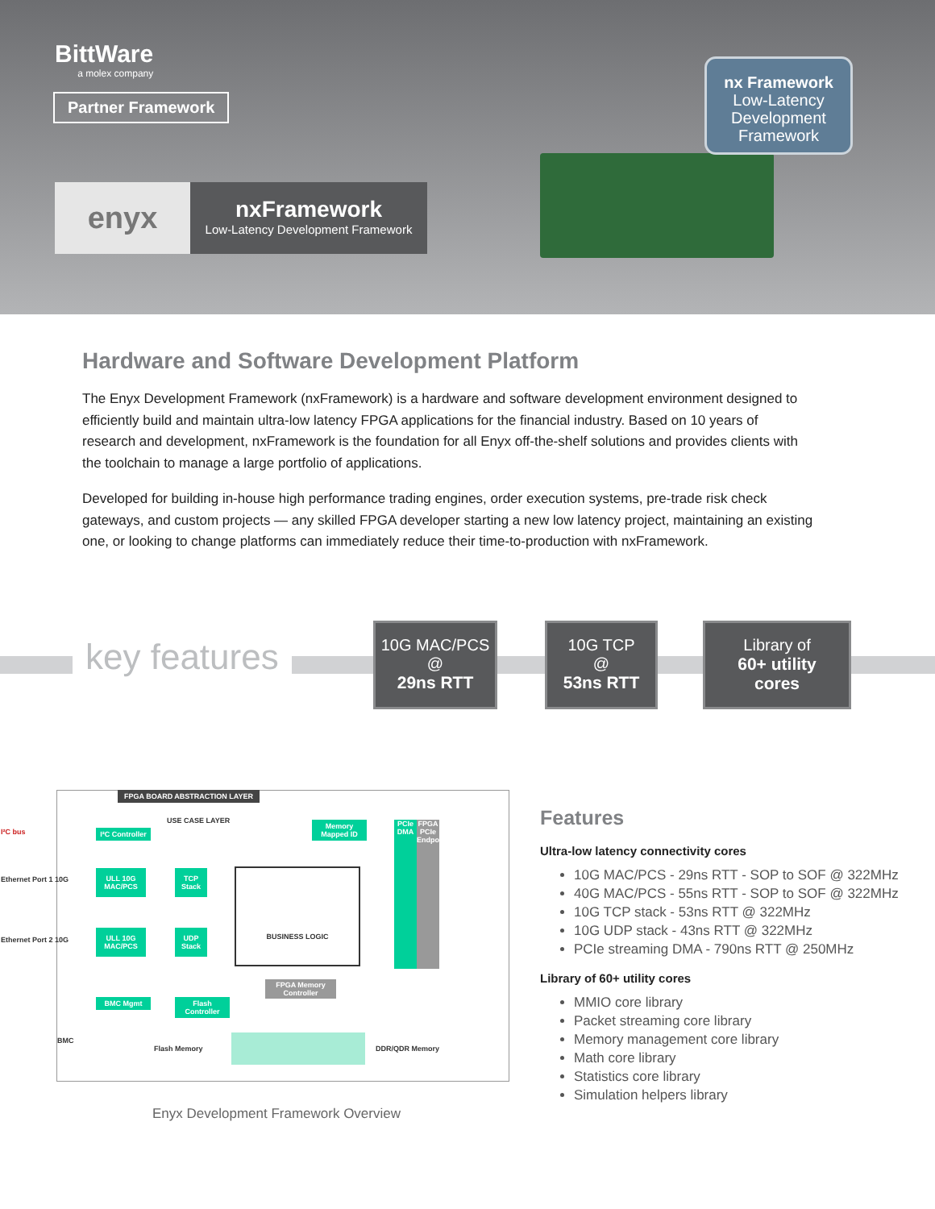BittWare
a molex company
Partner Framework
enyx
nxFramework
Low-Latency Development Framework
nx Framework
Low-Latency
Development
Framework
Hardware and Software Development Platform
The Enyx Development Framework (nxFramework) is a hardware and software development environment designed to efficiently build and maintain ultra-low latency FPGA applications for the financial industry. Based on 10 years of research and development, nxFramework is the foundation for all Enyx off-the-shelf solutions and provides clients with the toolchain to manage a large portfolio of applications.
Developed for building in-house high performance trading engines, order execution systems, pre-trade risk check gateways, and custom projects — any skilled FPGA developer starting a new low latency project, maintaining an existing one, or looking to change platforms can immediately reduce their time-to-production with nxFramework.
key features
10G MAC/PCS
@
29ns RTT
10G TCP
@
53ns RTT
Library of
60+ utility
cores
FPGA BOARD ABSTRACTION LAYER
I²C Controller
ULL 10G MAC/PCS
ULL 10G MAC/PCS
TCP Stack
UDP Stack
BUSINESS LOGIC
Memory Mapped ID
PCIe DMA
FPGA PCIe Endpoint
FPGA Memory Controller
BMC Mgmt
Flash Controller
BMC
Flash Memory DDR/QDR Memory
I²C bus
Ethernet Port 1 10G
Ethernet Port 2 10G
USE CASE LAYER
Enyx Development Framework Overview
Features
Ultra-low latency connectivity cores
10G MAC/PCS - 29ns RTT - SOP to SOF @ 322MHz
40G MAC/PCS - 55ns RTT - SOP to SOF @ 322MHz
10G TCP stack - 53ns RTT @ 322MHz
10G UDP stack - 43ns RTT @ 322MHz
PCIe streaming DMA - 790ns RTT @ 250MHz
Library of 60+ utility cores
MMIO core library
Packet streaming core library
Memory management core library
Math core library
Statistics core library
Simulation helpers library